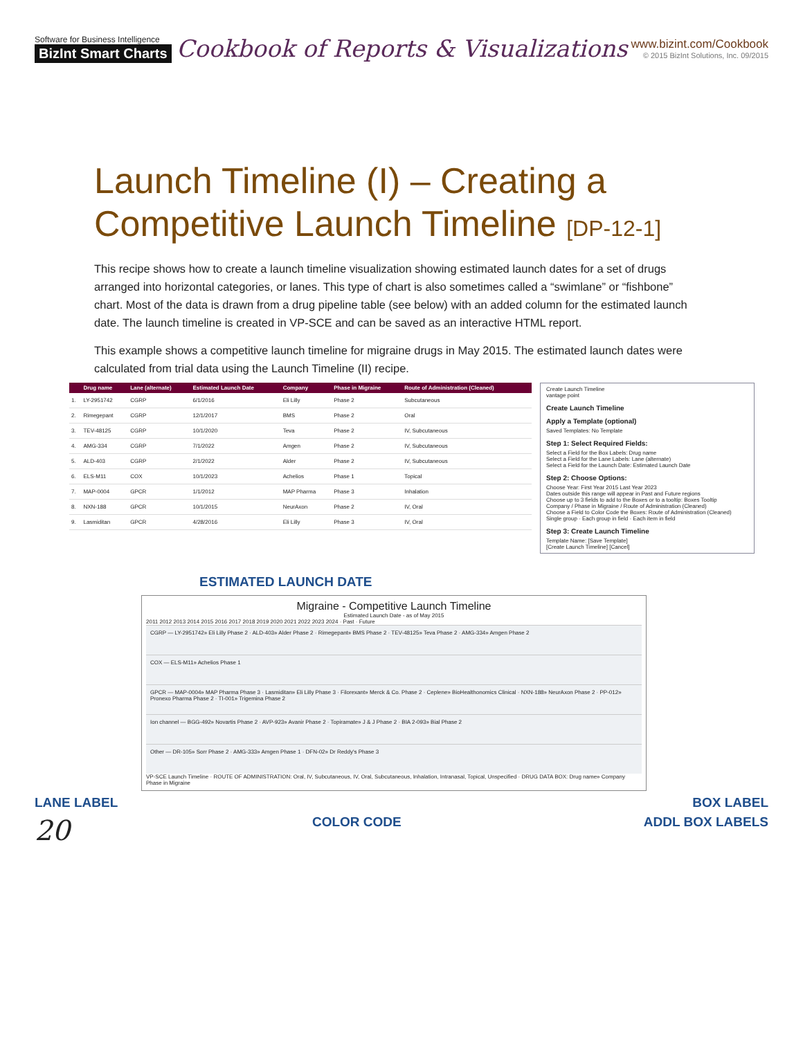Software for Business Intelligence
BizInt Smart Charts
Cookbook of Reports & Visualizations
www.bizint.com/Cookbook
© 2015 BizInt Solutions, Inc. 09/2015
Launch Timeline (I) – Creating a Competitive Launch Timeline [DP-12-1]
This recipe shows how to create a launch timeline visualization showing estimated launch dates for a set of drugs arranged into horizontal categories, or lanes. This type of chart is also sometimes called a “swimlane” or “fishbone” chart. Most of the data is drawn from a drug pipeline table (see below) with an added column for the estimated launch date. The launch timeline is created in VP-SCE and can be saved as an interactive HTML report.
This example shows a competitive launch timeline for migraine drugs in May 2015. The estimated launch dates were calculated from trial data using the Launch Timeline (II) recipe.
| | Drug name | Lane (alternate) | Estimated Launch Date | Company | Phase in Migraine | Route of Administration (Cleaned) |
| --- | --- | --- | --- | --- | --- | --- |
| 1. | LY-2951742 | CGRP | 6/1/2016 | Eli Lilly | Phase 2 | Subcutaneous |
| 2. | Rimegepant | CGRP | 12/1/2017 | BMS | Phase 2 | Oral |
| 3. | TEV-48125 | CGRP | 10/1/2020 | Teva | Phase 2 | IV, Subcutaneous |
| 4. | AMG-334 | CGRP | 7/1/2022 | Amgen | Phase 2 | IV, Subcutaneous |
| 5. | ALD-403 | CGRP | 2/1/2022 | Alder | Phase 2 | IV, Subcutaneous |
| 6. | ELS-M11 | COX | 10/1/2023 | Achelios | Phase 1 | Topical |
| 7. | MAP-0004 | GPCR | 1/1/2012 | MAP Pharma | Phase 3 | Inhalation |
| 8. | NXN-188 | GPCR | 10/1/2015 | NeurAxon | Phase 2 | IV, Oral |
| 9. | Lasmiditan | GPCR | 4/28/2016 | Eli Lilly | Phase 3 | IV, Oral |
Create Launch Timeline
vantage point
Create Launch Timeline
Apply a Template (optional)
Saved Templates: No Template
Step 1: Select Required Fields:
Select a Field for the Box Labels: Drug name
Select a Field for the Lane Labels: Lane (alternate)
Select a Field for the Launch Date: Estimated Launch Date
Step 2: Choose Options:
Choose Year: First Year 2015 Last Year 2023
Dates outside this range will appear in Past and Future regions
Choose up to 3 fields to add to the Boxes or to a tooltip: Boxes Tooltip
Company / Phase in Migraine / Route of Administration (Cleaned)
Choose a Field to Color Code the Boxes: Route of Administration (Cleaned)
Single group · Each group in field · Each item in field
Step 3: Create Launch Timeline
Template Name: [Save Template]
[Create Launch Timeline] [Cancel]
ESTIMATED LAUNCH DATE
Migraine - Competitive Launch Timeline
Estimated Launch Date - as of May 2015
2011 2012 2013 2014 2015 2016 2017 2018 2019 2020 2021 2022 2023 2024 · Past · Future
CGRP — LY-2951742» Eli Lilly Phase 2 · ALD-403» Alder Phase 2 · Rimegepant» BMS Phase 2 · TEV-48125» Teva Phase 2 · AMG-334» Amgen Phase 2
COX — ELS-M11» Achelios Phase 1
GPCR — MAP-0004» MAP Pharma Phase 3 · Lasmiditan» Eli Lilly Phase 3 · Filorexant» Merck & Co. Phase 2 · Ceplene» BioHealthonomics Clinical · NXN-188» NeurAxon Phase 2 · PP-012» Pronexo Pharma Phase 2 · TI-001» Trigemina Phase 2
Ion channel — BGG-492» Novartis Phase 2 · AVP-923» Avanir Phase 2 · Topiramate» J & J Phase 2 · BIA 2-093» Bial Phase 2
Other — DR-105» Sorr Phase 2 · AMG-333» Amgen Phase 1 · DFN-02» Dr Reddy's Phase 3
VP-SCE Launch Timeline · ROUTE OF ADMINISTRATION: Oral, IV, Subcutaneous, IV, Oral, Subcutaneous, Inhalation, Intranasal, Topical, Unspecified · DRUG DATA BOX: Drug name» Company Phase in Migraine
LANE LABEL BOX LABEL
20 COLOR CODE ADDL BOX LABELS